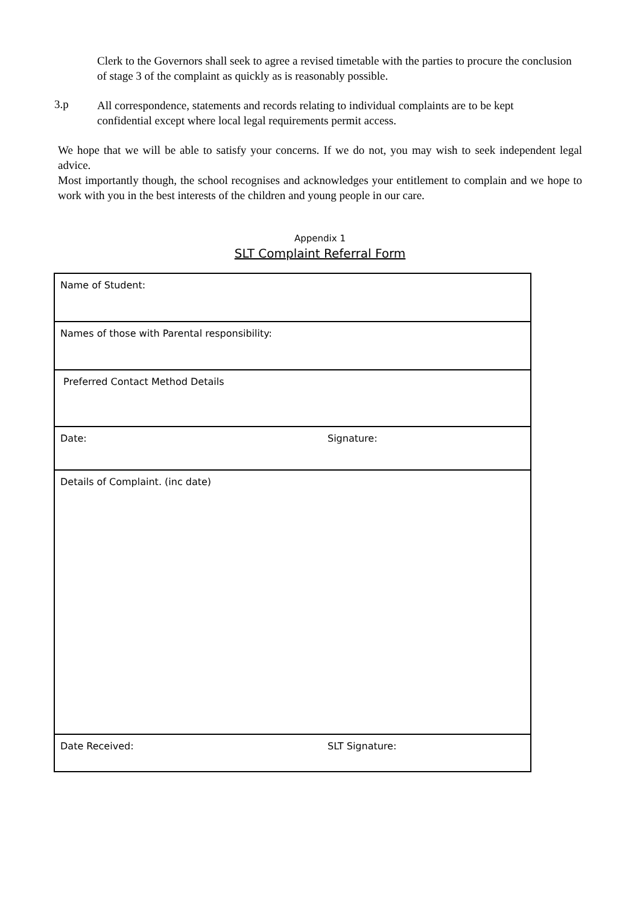Clerk to the Governors shall seek to agree a revised timetable with the parties to procure the conclusion of stage 3 of the complaint as quickly as is reasonably possible.
3.p
All correspondence, statements and records relating to individual complaints are to be kept confidential except where local legal requirements permit access.
We hope that we will be able to satisfy your concerns. If we do not, you may wish to seek independent legal advice.
Most importantly though, the school recognises and acknowledges your entitlement to complain and we hope to work with you in the best interests of the children and young people in our care.
Appendix 1
SLT Complaint Referral Form
| Name of Student: | |
| Names of those with Parental responsibility: | |
| Preferred Contact Method Details | |
| Date: | Signature: |
| Details of Complaint. (inc date) | |
| Date Received: | SLT Signature: |